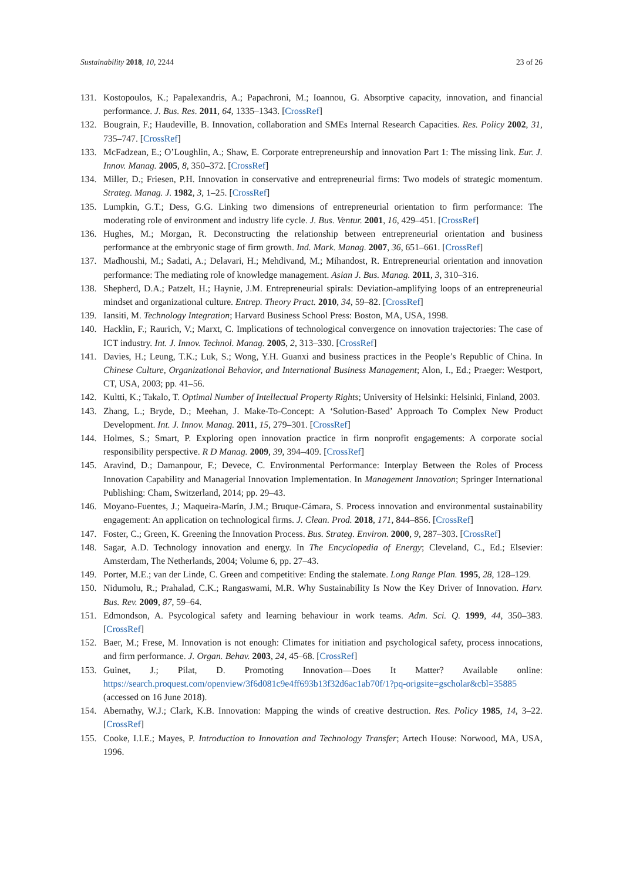Sustainability 2018, 10, 2244 23 of 26
131. Kostopoulos, K.; Papalexandris, A.; Papachroni, M.; Ioannou, G. Absorptive capacity, innovation, and financial performance. J. Bus. Res. 2011, 64, 1335–1343. [CrossRef]
132. Bougrain, F.; Haudeville, B. Innovation, collaboration and SMEs Internal Research Capacities. Res. Policy 2002, 31, 735–747. [CrossRef]
133. McFadzean, E.; O’Loughlin, A.; Shaw, E. Corporate entrepreneurship and innovation Part 1: The missing link. Eur. J. Innov. Manag. 2005, 8, 350–372. [CrossRef]
134. Miller, D.; Friesen, P.H. Innovation in conservative and entrepreneurial firms: Two models of strategic momentum. Strateg. Manag. J. 1982, 3, 1–25. [CrossRef]
135. Lumpkin, G.T.; Dess, G.G. Linking two dimensions of entrepreneurial orientation to firm performance: The moderating role of environment and industry life cycle. J. Bus. Ventur. 2001, 16, 429–451. [CrossRef]
136. Hughes, M.; Morgan, R. Deconstructing the relationship between entrepreneurial orientation and business performance at the embryonic stage of firm growth. Ind. Mark. Manag. 2007, 36, 651–661. [CrossRef]
137. Madhoushi, M.; Sadati, A.; Delavari, H.; Mehdivand, M.; Mihandost, R. Entrepreneurial orientation and innovation performance: The mediating role of knowledge management. Asian J. Bus. Manag. 2011, 3, 310–316.
138. Shepherd, D.A.; Patzelt, H.; Haynie, J.M. Entrepreneurial spirals: Deviation-amplifying loops of an entrepreneurial mindset and organizational culture. Entrep. Theory Pract. 2010, 34, 59–82. [CrossRef]
139. Iansiti, M. Technology Integration; Harvard Business School Press: Boston, MA, USA, 1998.
140. Hacklin, F.; Raurich, V.; Marxt, C. Implications of technological convergence on innovation trajectories: The case of ICT industry. Int. J. Innov. Technol. Manag. 2005, 2, 313–330. [CrossRef]
141. Davies, H.; Leung, T.K.; Luk, S.; Wong, Y.H. Guanxi and business practices in the People’s Republic of China. In Chinese Culture, Organizational Behavior, and International Business Management; Alon, I., Ed.; Praeger: Westport, CT, USA, 2003; pp. 41–56.
142. Kultti, K.; Takalo, T. Optimal Number of Intellectual Property Rights; University of Helsinki: Helsinki, Finland, 2003.
143. Zhang, L.; Bryde, D.; Meehan, J. Make-To-Concept: A ‘Solution-Based’ Approach To Complex New Product Development. Int. J. Innov. Manag. 2011, 15, 279–301. [CrossRef]
144. Holmes, S.; Smart, P. Exploring open innovation practice in firm nonprofit engagements: A corporate social responsibility perspective. R D Manag. 2009, 39, 394–409. [CrossRef]
145. Aravind, D.; Damanpour, F.; Devece, C. Environmental Performance: Interplay Between the Roles of Process Innovation Capability and Managerial Innovation Implementation. In Management Innovation; Springer International Publishing: Cham, Switzerland, 2014; pp. 29–43.
146. Moyano-Fuentes, J.; Maqueira-Marín, J.M.; Bruque-Cámara, S. Process innovation and environmental sustainability engagement: An application on technological firms. J. Clean. Prod. 2018, 171, 844–856. [CrossRef]
147. Foster, C.; Green, K. Greening the Innovation Process. Bus. Strateg. Environ. 2000, 9, 287–303. [CrossRef]
148. Sagar, A.D. Technology innovation and energy. In The Encyclopedia of Energy; Cleveland, C., Ed.; Elsevier: Amsterdam, The Netherlands, 2004; Volume 6, pp. 27–43.
149. Porter, M.E.; van der Linde, C. Green and competitive: Ending the stalemate. Long Range Plan. 1995, 28, 128–129.
150. Nidumolu, R.; Prahalad, C.K.; Rangaswami, M.R. Why Sustainability Is Now the Key Driver of Innovation. Harv. Bus. Rev. 2009, 87, 59–64.
151. Edmondson, A. Psycological safety and learning behaviour in work teams. Adm. Sci. Q. 1999, 44, 350–383. [CrossRef]
152. Baer, M.; Frese, M. Innovation is not enough: Climates for initiation and psychological safety, process innocations, and firm performance. J. Organ. Behav. 2003, 24, 45–68. [CrossRef]
153. Guinet, J.; Pilat, D. Promoting Innovation—Does It Matter? Available online: https://search.proquest.com/openview/3f6d081c9e4ff693b13f32d6ac1ab70f/1?pq-origsite=gscholar&cbl=35885 (accessed on 16 June 2018).
154. Abernathy, W.J.; Clark, K.B. Innovation: Mapping the winds of creative destruction. Res. Policy 1985, 14, 3–22. [CrossRef]
155. Cooke, I.I.E.; Mayes, P. Introduction to Innovation and Technology Transfer; Artech House: Norwood, MA, USA, 1996.